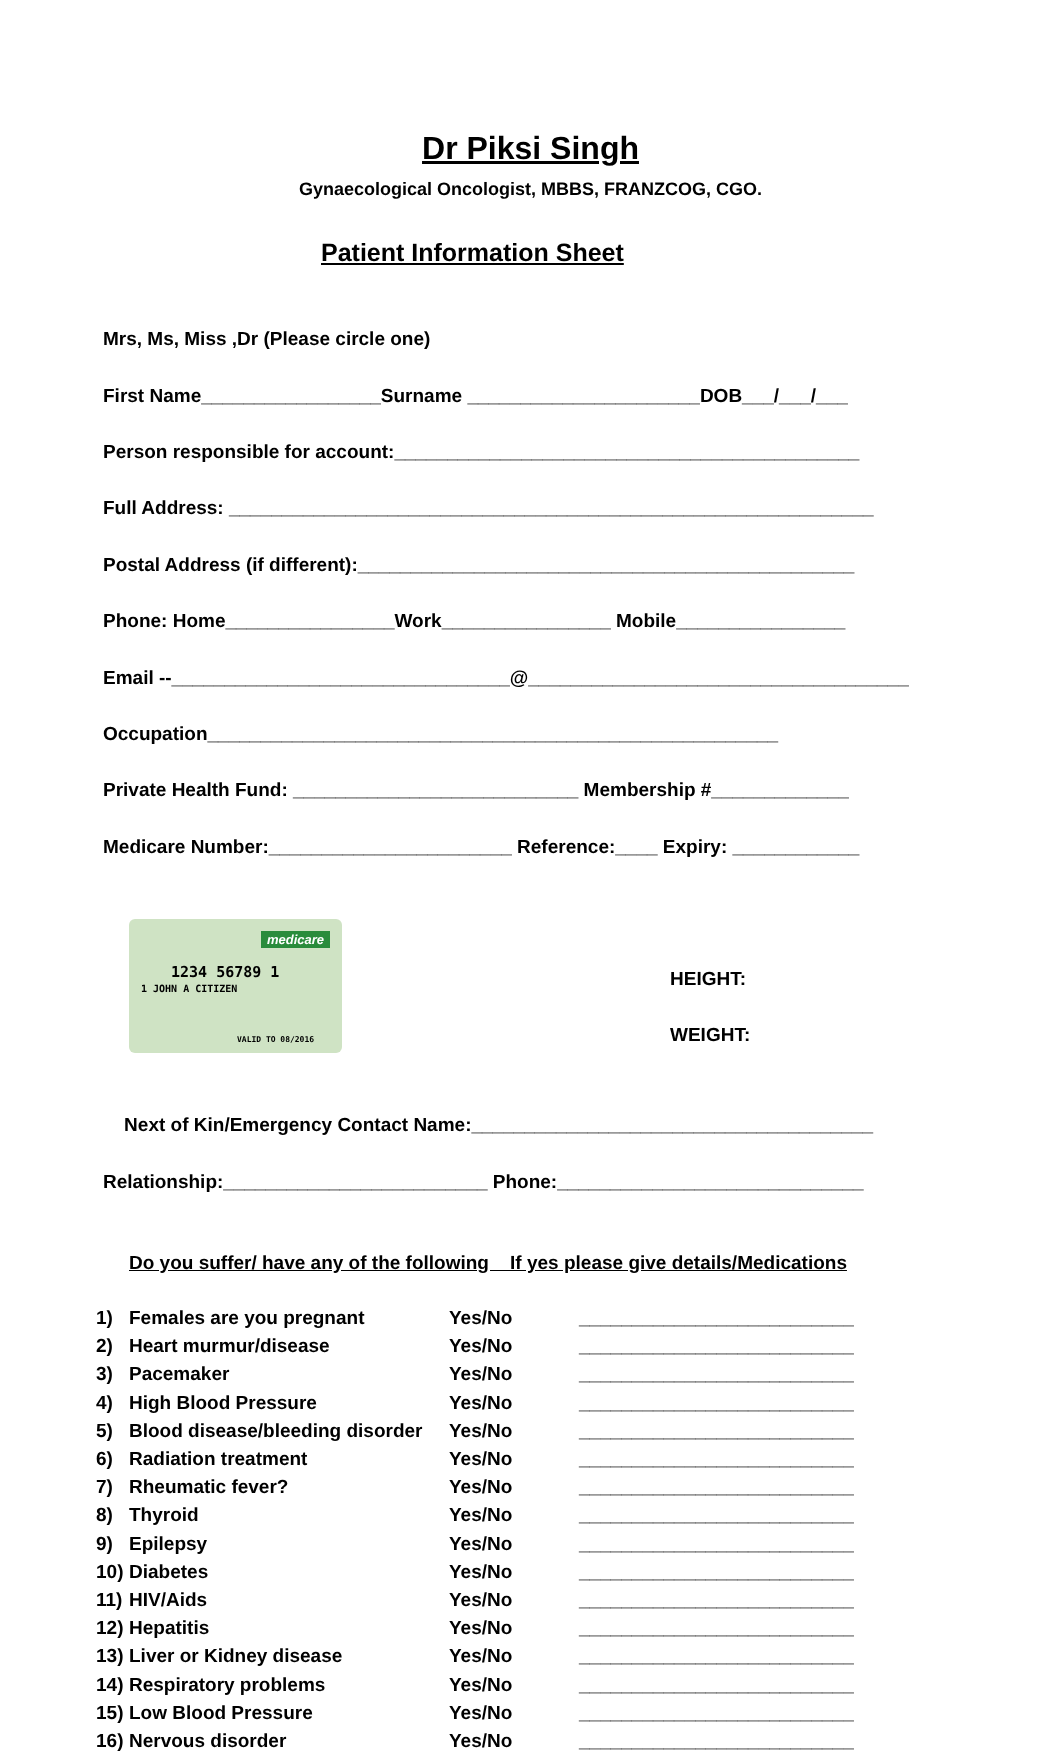Dr Piksi Singh
Gynaecological Oncologist, MBBS, FRANZCOG, CGO.
Patient Information Sheet
Mrs, Ms, Miss ,Dr (Please circle one)
First Name_________________Surname ______________________DOB___/___/___
Person responsible for account:____________________________________________
Full Address: _____________________________________________________________
Postal Address (if different):_______________________________________________
Phone: Home________________Work________________ Mobile________________
Email --________________________________@____________________________________
Occupation______________________________________________________
Private Health Fund: ___________________________ Membership #_____________
Medicare Number:_______________________ Reference:____ Expiry: ____________
medicare
1234 56789 1
1 JOHN A CITIZEN
VALID TO 08/2016
HEIGHT:
WEIGHT:
Next of Kin/Emergency Contact Name:______________________________________
Relationship:_________________________ Phone:_____________________________
Do you suffer/ have any of the following If yes please give details/Medications
1) Females are you pregnant Yes/No __________________________
2) Heart murmur/disease Yes/No __________________________
3) Pacemaker Yes/No __________________________
4) High Blood Pressure Yes/No __________________________
5) Blood disease/bleeding disorder Yes/No __________________________
6) Radiation treatment Yes/No __________________________
7) Rheumatic fever? Yes/No __________________________
8) Thyroid Yes/No __________________________
9) Epilepsy Yes/No __________________________
10) Diabetes Yes/No __________________________
11) HIV/Aids Yes/No __________________________
12) Hepatitis Yes/No __________________________
13) Liver or Kidney disease Yes/No __________________________
14) Respiratory problems Yes/No __________________________
15) Low Blood Pressure Yes/No __________________________
16) Nervous disorder Yes/No __________________________